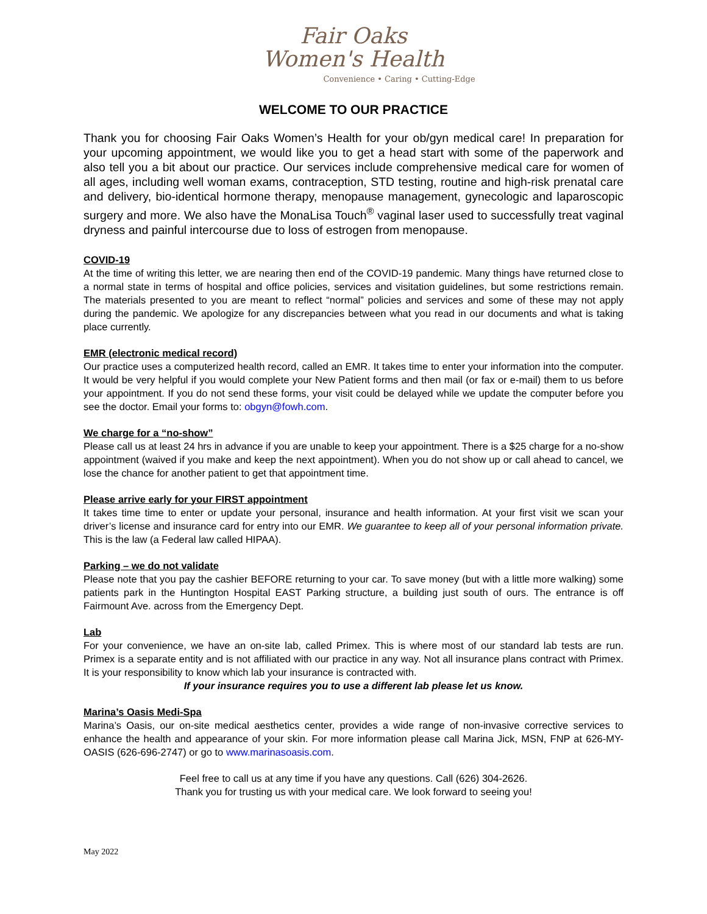Fair Oaks
Women's Health
Convenience • Caring • Cutting-Edge
WELCOME TO OUR PRACTICE
Thank you for choosing Fair Oaks Women’s Health for your ob/gyn medical care! In preparation for your upcoming appointment, we would like you to get a head start with some of the paperwork and also tell you a bit about our practice. Our services include comprehensive medical care for women of all ages, including well woman exams, contraception, STD testing, routine and high-risk prenatal care and delivery, bio-identical hormone therapy, menopause management, gynecologic and laparoscopic surgery and more. We also have the MonaLisa Touch<sup>®</sup> vaginal laser used to successfully treat vaginal dryness and painful intercourse due to loss of estrogen from menopause.
COVID-19
At the time of writing this letter, we are nearing then end of the COVID-19 pandemic. Many things have returned close to a normal state in terms of hospital and office policies, services and visitation guidelines, but some restrictions remain. The materials presented to you are meant to reflect “normal” policies and services and some of these may not apply during the pandemic. We apologize for any discrepancies between what you read in our documents and what is taking place currently.
EMR (electronic medical record)
Our practice uses a computerized health record, called an EMR. It takes time to enter your information into the computer. It would be very helpful if you would complete your New Patient forms and then mail (or fax or e-mail) them to us before your appointment. If you do not send these forms, your visit could be delayed while we update the computer before you see the doctor. Email your forms to: obgyn@fowh.com.
We charge for a “no-show”
Please call us at least 24 hrs in advance if you are unable to keep your appointment. There is a $25 charge for a no-show appointment (waived if you make and keep the next appointment). When you do not show up or call ahead to cancel, we lose the chance for another patient to get that appointment time.
Please arrive early for your FIRST appointment
It takes time time to enter or update your personal, insurance and health information. At your first visit we scan your driver’s license and insurance card for entry into our EMR. We guarantee to keep all of your personal information private. This is the law (a Federal law called HIPAA).
Parking – we do not validate
Please note that you pay the cashier BEFORE returning to your car. To save money (but with a little more walking) some patients park in the Huntington Hospital EAST Parking structure, a building just south of ours. The entrance is off Fairmount Ave. across from the Emergency Dept.
Lab
For your convenience, we have an on-site lab, called Primex. This is where most of our standard lab tests are run. Primex is a separate entity and is not affiliated with our practice in any way. Not all insurance plans contract with Primex. It is your responsibility to know which lab your insurance is contracted with.
If your insurance requires you to use a different lab please let us know.
Marina’s Oasis Medi-Spa
Marina’s Oasis, our on-site medical aesthetics center, provides a wide range of non-invasive corrective services to enhance the health and appearance of your skin. For more information please call Marina Jick, MSN, FNP at 626-MY-OASIS (626-696-2747) or go to www.marinasoasis.com.
Feel free to call us at any time if you have any questions. Call (626) 304-2626.
Thank you for trusting us with your medical care. We look forward to seeing you!
May 2022